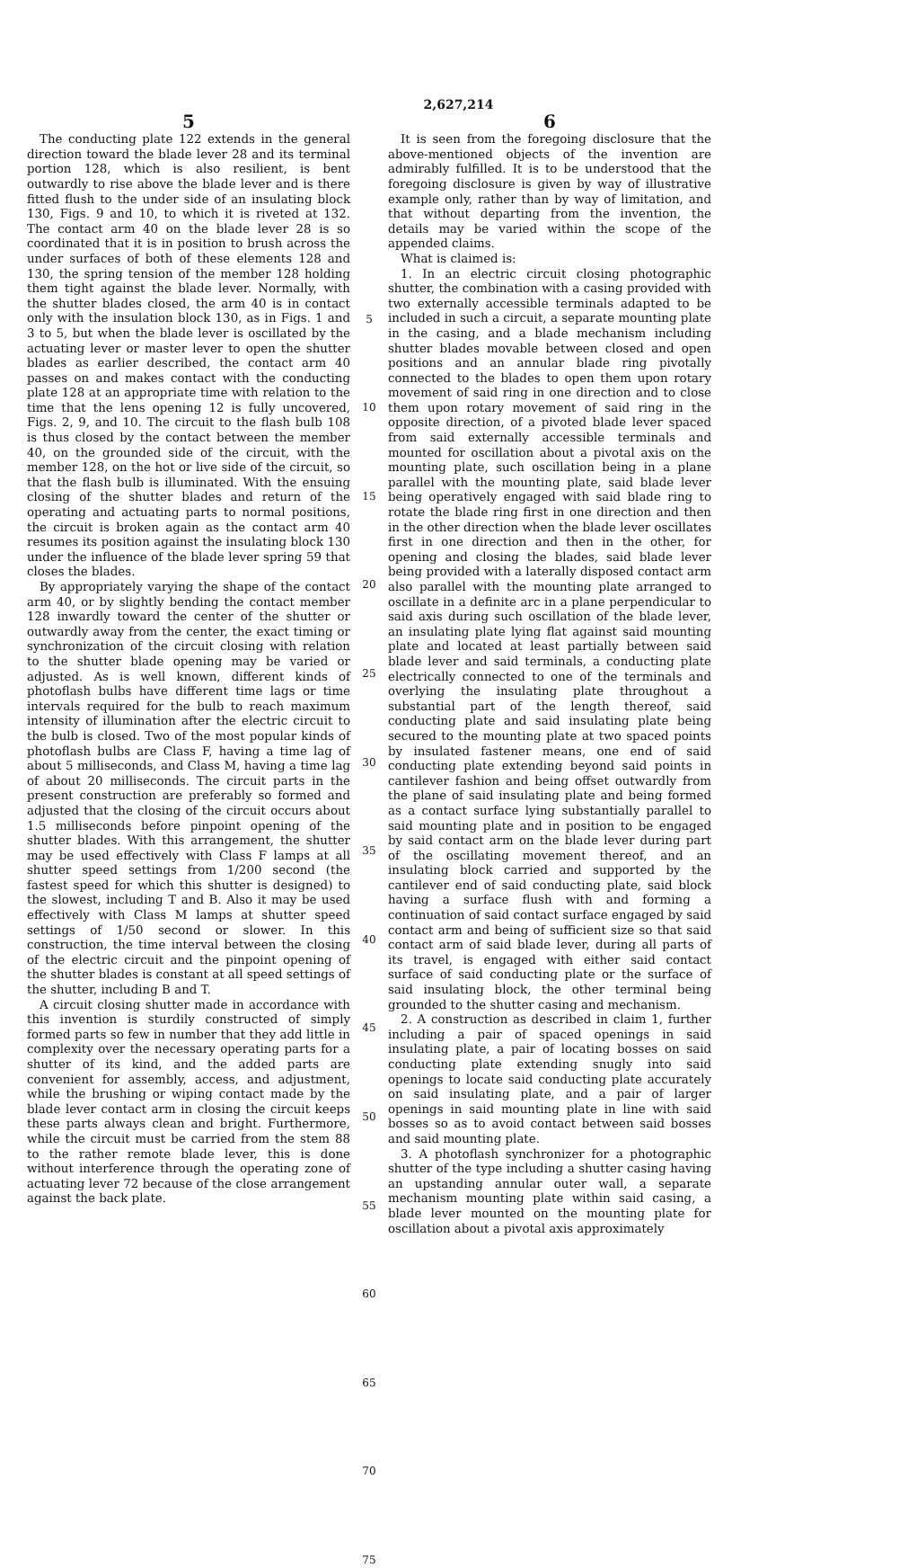2,627,214
5
The conducting plate 122 extends in the general direction toward the blade lever 28 and its terminal portion 128, which is also resilient, is bent outwardly to rise above the blade lever and is there fitted flush to the under side of an insulating block 130, Figs. 9 and 10, to which it is riveted at 132. The contact arm 40 on the blade lever 28 is so coordinated that it is in position to brush across the under surfaces of both of these elements 128 and 130, the spring tension of the member 128 holding them tight against the blade lever. Normally, with the shutter blades closed, the arm 40 is in contact only with the insulation block 130, as in Figs. 1 and 3 to 5, but when the blade lever is oscillated by the actuating lever or master lever to open the shutter blades as earlier described, the contact arm 40 passes on and makes contact with the conducting plate 128 at an appropriate time with relation to the time that the lens opening 12 is fully uncovered, Figs. 2, 9, and 10. The circuit to the flash bulb 108 is thus closed by the contact between the member 40, on the grounded side of the circuit, with the member 128, on the hot or live side of the circuit, so that the flash bulb is illuminated. With the ensuing closing of the shutter blades and return of the operating and actuating parts to normal positions, the circuit is broken again as the contact arm 40 resumes its position against the insulating block 130 under the influence of the blade lever spring 59 that closes the blades.
By appropriately varying the shape of the contact arm 40, or by slightly bending the contact member 128 inwardly toward the center of the shutter or outwardly away from the center, the exact timing or synchronization of the circuit closing with relation to the shutter blade opening may be varied or adjusted. As is well known, different kinds of photoflash bulbs have different time lags or time intervals required for the bulb to reach maximum intensity of illumination after the electric circuit to the bulb is closed. Two of the most popular kinds of photoflash bulbs are Class F, having a time lag of about 5 milliseconds, and Class M, having a time lag of about 20 milliseconds. The circuit parts in the present construction are preferably so formed and adjusted that the closing of the circuit occurs about 1.5 milliseconds before pinpoint opening of the shutter blades. With this arrangement, the shutter may be used effectively with Class F lamps at all shutter speed settings from 1/200 second (the fastest speed for which this shutter is designed) to the slowest, including T and B. Also it may be used effectively with Class M lamps at shutter speed settings of 1/50 second or slower. In this construction, the time interval between the closing of the electric circuit and the pinpoint opening of the shutter blades is constant at all speed settings of the shutter, including B and T.
A circuit closing shutter made in accordance with this invention is sturdily constructed of simply formed parts so few in number that they add little in complexity over the necessary operating parts for a shutter of its kind, and the added parts are convenient for assembly, access, and adjustment, while the brushing or wiping contact made by the blade lever contact arm in closing the circuit keeps these parts always clean and bright. Furthermore, while the circuit must be carried from the stem 88 to the rather remote blade lever, this is done without interference through the operating zone of actuating lever 72 because of the close arrangement against the back plate.
5
10
15
20
25
30
35
40
45
50
55
60
65
70
75
6
It is seen from the foregoing disclosure that the above-mentioned objects of the invention are admirably fulfilled. It is to be understood that the foregoing disclosure is given by way of illustrative example only, rather than by way of limitation, and that without departing from the invention, the details may be varied within the scope of the appended claims.
What is claimed is:
1. In an electric circuit closing photographic shutter, the combination with a casing provided with two externally accessible terminals adapted to be included in such a circuit, a separate mounting plate in the casing, and a blade mechanism including shutter blades movable between closed and open positions and an annular blade ring pivotally connected to the blades to open them upon rotary movement of said ring in one direction and to close them upon rotary movement of said ring in the opposite direction, of a pivoted blade lever spaced from said externally accessible terminals and mounted for oscillation about a pivotal axis on the mounting plate, such oscillation being in a plane parallel with the mounting plate, said blade lever being operatively engaged with said blade ring to rotate the blade ring first in one direction and then in the other direction when the blade lever oscillates first in one direction and then in the other, for opening and closing the blades, said blade lever being provided with a laterally disposed contact arm also parallel with the mounting plate arranged to oscillate in a definite arc in a plane perpendicular to said axis during such oscillation of the blade lever, an insulating plate lying flat against said mounting plate and located at least partially between said blade lever and said terminals, a conducting plate electrically connected to one of the terminals and overlying the insulating plate throughout a substantial part of the length thereof, said conducting plate and said insulating plate being secured to the mounting plate at two spaced points by insulated fastener means, one end of said conducting plate extending beyond said points in cantilever fashion and being offset outwardly from the plane of said insulating plate and being formed as a contact surface lying substantially parallel to said mounting plate and in position to be engaged by said contact arm on the blade lever during part of the oscillating movement thereof, and an insulating block carried and supported by the cantilever end of said conducting plate, said block having a surface flush with and forming a continuation of said contact surface engaged by said contact arm and being of sufficient size so that said contact arm of said blade lever, during all parts of its travel, is engaged with either said contact surface of said conducting plate or the surface of said insulating block, the other terminal being grounded to the shutter casing and mechanism.
2. A construction as described in claim 1, further including a pair of spaced openings in said insulating plate, a pair of locating bosses on said conducting plate extending snugly into said openings to locate said conducting plate accurately on said insulating plate, and a pair of larger openings in said mounting plate in line with said bosses so as to avoid contact between said bosses and said mounting plate.
3. A photoflash synchronizer for a photographic shutter of the type including a shutter casing having an upstanding annular outer wall, a separate mechanism mounting plate within said casing, a blade lever mounted on the mounting plate for oscillation about a pivotal axis approximately